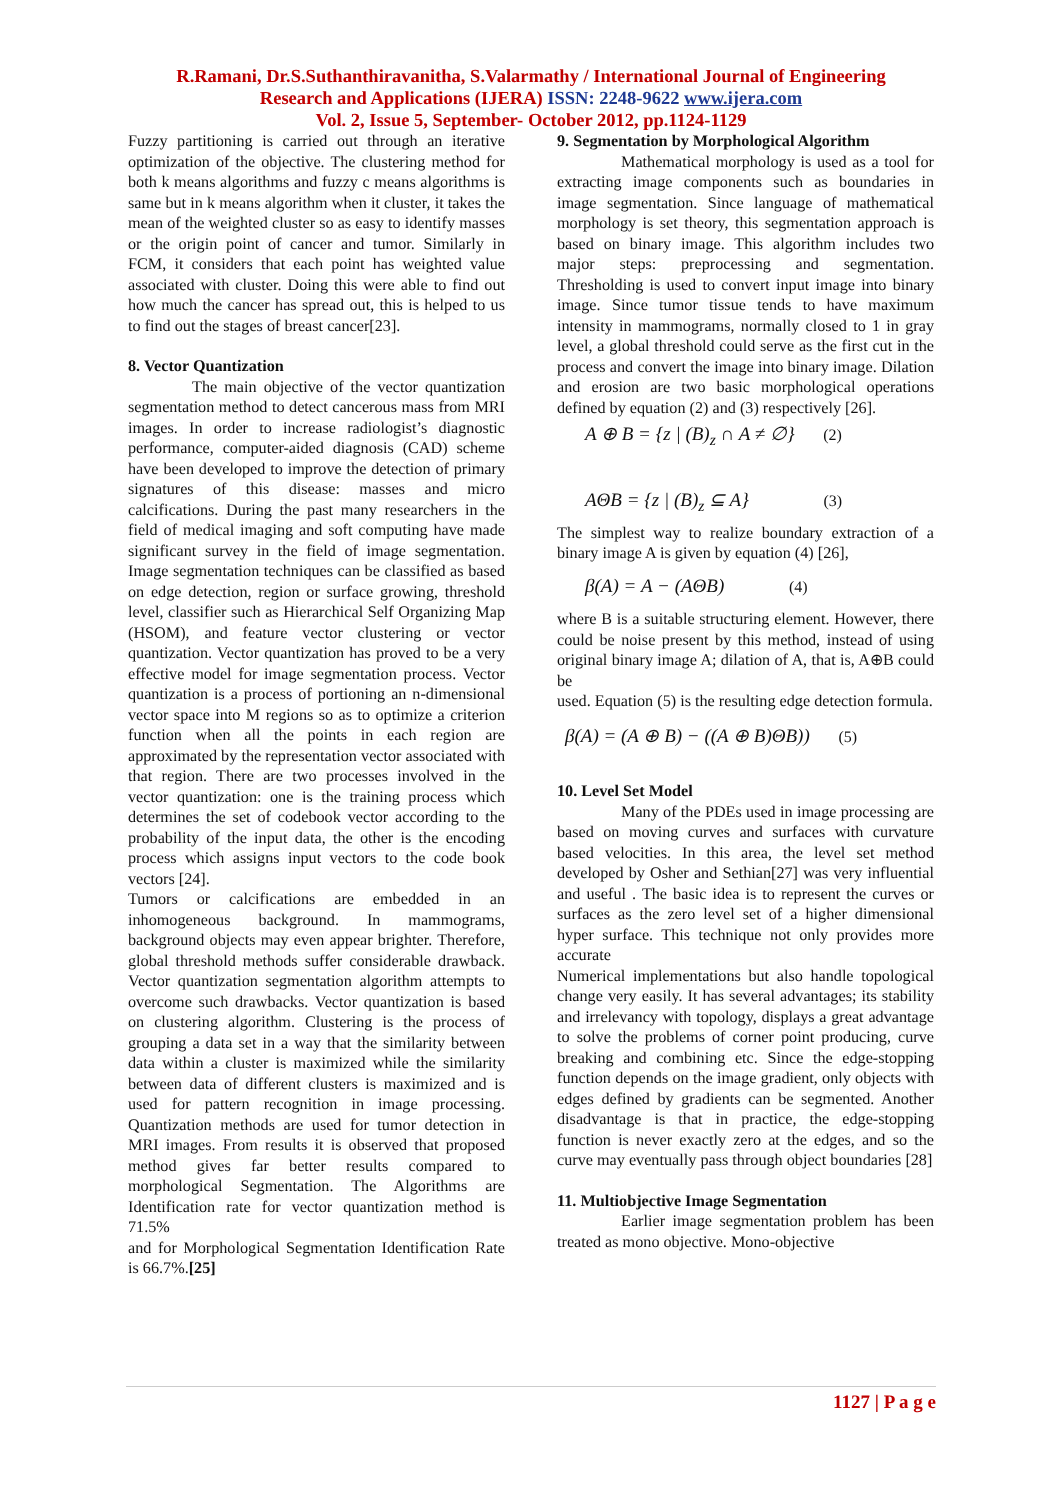R.Ramani, Dr.S.Suthanthiravanitha, S.Valarmathy / International Journal of Engineering
Research and Applications (IJERA) ISSN: 2248-9622 www.ijera.com
Vol. 2, Issue 5, September- October 2012, pp.1124-1129
Fuzzy partitioning is carried out through an iterative optimization of the objective. The clustering method for both k means algorithms and fuzzy c means algorithms is same but in k means algorithm when it cluster, it takes the mean of the weighted cluster so as easy to identify masses or the origin point of cancer and tumor. Similarly in FCM, it considers that each point has weighted value associated with cluster. Doing this were able to find out how much the cancer has spread out, this is helped to us to find out the stages of breast cancer[23].
8. Vector Quantization
The main objective of the vector quantization segmentation method to detect cancerous mass from MRI images. In order to increase radiologist’s diagnostic performance, computer-aided diagnosis (CAD) scheme have been developed to improve the detection of primary signatures of this disease: masses and micro calcifications. During the past many researchers in the field of medical imaging and soft computing have made significant survey in the field of image segmentation. Image segmentation techniques can be classified as based on edge detection, region or surface growing, threshold level, classifier such as Hierarchical Self Organizing Map (HSOM), and feature vector clustering or vector quantization. Vector quantization has proved to be a very effective model for image segmentation process. Vector quantization is a process of portioning an n-dimensional vector space into M regions so as to optimize a criterion function when all the points in each region are approximated by the representation vector associated with that region. There are two processes involved in the vector quantization: one is the training process which determines the set of codebook vector according to the probability of the input data, the other is the encoding process which assigns input vectors to the code book vectors [24].
Tumors or calcifications are embedded in an inhomogeneous background. In mammograms, background objects may even appear brighter. Therefore, global threshold methods suffer considerable drawback. Vector quantization segmentation algorithm attempts to overcome such drawbacks. Vector quantization is based on clustering algorithm. Clustering is the process of grouping a data set in a way that the similarity between data within a cluster is maximized while the similarity between data of different clusters is maximized and is used for pattern recognition in image processing. Quantization methods are used for tumor detection in MRI images. From results it is observed that proposed method gives far better results compared to morphological Segmentation. The Algorithms are Identification rate for vector quantization method is 71.5%
and for Morphological Segmentation Identification Rate is 66.7%.[25]
9. Segmentation by Morphological Algorithm
Mathematical morphology is used as a tool for extracting image components such as boundaries in image segmentation. Since language of mathematical morphology is set theory, this segmentation approach is based on binary image. This algorithm includes two major steps: preprocessing and segmentation. Thresholding is used to convert input image into binary image. Since tumor tissue tends to have maximum intensity in mammograms, normally closed to 1 in gray level, a global threshold could serve as the first cut in the process and convert the image into binary image. Dilation and erosion are two basic morphological operations defined by equation (2) and (3) respectively [26].
A ⊕ B = {z | (B)<sub>z</sub> ∩ A ≠ ∅} (2)
AΘB = {z | (B)<sub>z</sub> ⊆ A} (3)
The simplest way to realize boundary extraction of a binary image A is given by equation (4) [26],
β(A) = A − (AΘB) (4)
where B is a suitable structuring element. However, there could be noise present by this method, instead of using original binary image A; dilation of A, that is, A⊕B could be
used. Equation (5) is the resulting edge detection formula.
β(A) = (A ⊕ B) − ((A ⊕ B)ΘB)) (5)
10. Level Set Model
Many of the PDEs used in image processing are based on moving curves and surfaces with curvature based velocities. In this area, the level set method developed by Osher and Sethian[27] was very influential and useful . The basic idea is to represent the curves or surfaces as the zero level set of a higher dimensional hyper surface. This technique not only provides more accurate
Numerical implementations but also handle topological change very easily. It has several advantages; its stability and irrelevancy with topology, displays a great advantage to solve the problems of corner point producing, curve breaking and combining etc. Since the edge-stopping function depends on the image gradient, only objects with edges defined by gradients can be segmented. Another disadvantage is that in practice, the edge-stopping function is never exactly zero at the edges, and so the curve may eventually pass through object boundaries [28]
11. Multiobjective Image Segmentation
Earlier image segmentation problem has been treated as mono objective. Mono-objective
1127 | P a g e